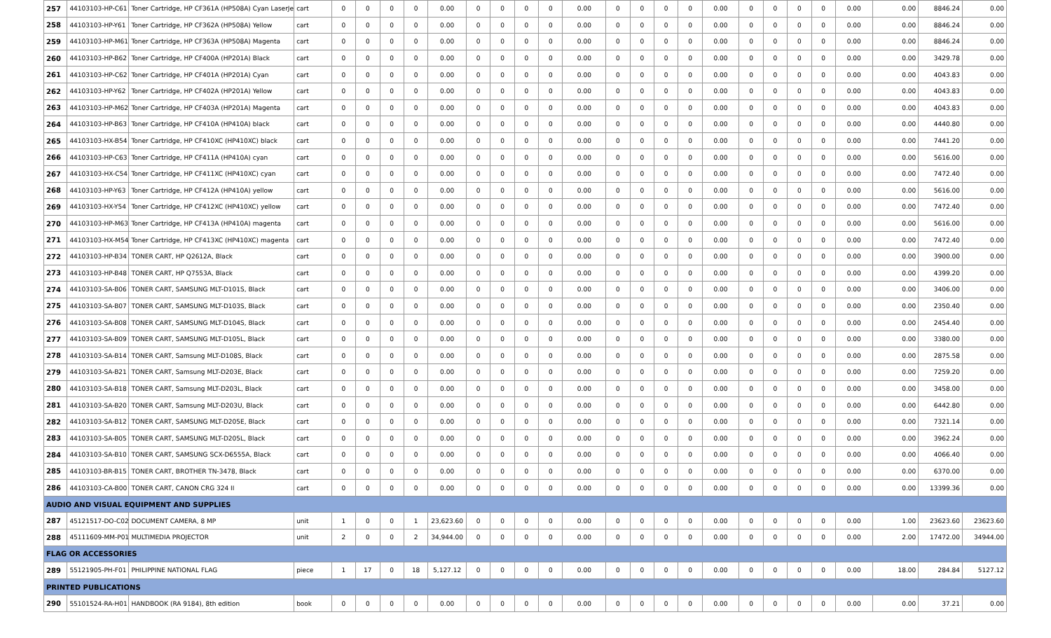| 257 | 44103103-HP-C61 | Toner Cartridge, HP CF361A (HP508A) Cyan LaserJet | cart | 0 | 0 | 0 | 0 | 0.00 | 0 | 0 | 0 | 0 | 0.00 | 0 | 0 | 0 | 0 | 0.00 | 0 | 0 | 0 | 0 | 0.00 | 0.00 | 8846.24 | 0.00 |
| 258 | 44103103-HP-Y61 | Toner Cartridge, HP CF362A (HP508A) Yellow | cart | 0 | 0 | 0 | 0 | 0.00 | 0 | 0 | 0 | 0 | 0.00 | 0 | 0 | 0 | 0 | 0.00 | 0 | 0 | 0 | 0 | 0.00 | 0.00 | 8846.24 | 0.00 |
| 259 | 44103103-HP-M61 | Toner Cartridge, HP CF363A (HP508A) Magenta | cart | 0 | 0 | 0 | 0 | 0.00 | 0 | 0 | 0 | 0 | 0.00 | 0 | 0 | 0 | 0 | 0.00 | 0 | 0 | 0 | 0 | 0.00 | 0.00 | 8846.24 | 0.00 |
| 260 | 44103103-HP-B62 | Toner Cartridge, HP CF400A (HP201A) Black | cart | 0 | 0 | 0 | 0 | 0.00 | 0 | 0 | 0 | 0 | 0.00 | 0 | 0 | 0 | 0 | 0.00 | 0 | 0 | 0 | 0 | 0.00 | 0.00 | 3429.78 | 0.00 |
| 261 | 44103103-HP-C62 | Toner Cartridge, HP CF401A (HP201A) Cyan | cart | 0 | 0 | 0 | 0 | 0.00 | 0 | 0 | 0 | 0 | 0.00 | 0 | 0 | 0 | 0 | 0.00 | 0 | 0 | 0 | 0 | 0.00 | 0.00 | 4043.83 | 0.00 |
| 262 | 44103103-HP-Y62 | Toner Cartridge, HP CF402A (HP201A) Yellow | cart | 0 | 0 | 0 | 0 | 0.00 | 0 | 0 | 0 | 0 | 0.00 | 0 | 0 | 0 | 0 | 0.00 | 0 | 0 | 0 | 0 | 0.00 | 0.00 | 4043.83 | 0.00 |
| 263 | 44103103-HP-M62 | Toner Cartridge, HP CF403A (HP201A) Magenta | cart | 0 | 0 | 0 | 0 | 0.00 | 0 | 0 | 0 | 0 | 0.00 | 0 | 0 | 0 | 0 | 0.00 | 0 | 0 | 0 | 0 | 0.00 | 0.00 | 4043.83 | 0.00 |
| 264 | 44103103-HP-B63 | Toner Cartridge, HP CF410A (HP410A) black | cart | 0 | 0 | 0 | 0 | 0.00 | 0 | 0 | 0 | 0 | 0.00 | 0 | 0 | 0 | 0 | 0.00 | 0 | 0 | 0 | 0 | 0.00 | 0.00 | 4440.80 | 0.00 |
| 265 | 44103103-HX-B54 | Toner Cartridge, HP CF410XC (HP410XC) black | cart | 0 | 0 | 0 | 0 | 0.00 | 0 | 0 | 0 | 0 | 0.00 | 0 | 0 | 0 | 0 | 0.00 | 0 | 0 | 0 | 0 | 0.00 | 0.00 | 7441.20 | 0.00 |
| 266 | 44103103-HP-C63 | Toner Cartridge, HP CF411A (HP410A) cyan | cart | 0 | 0 | 0 | 0 | 0.00 | 0 | 0 | 0 | 0 | 0.00 | 0 | 0 | 0 | 0 | 0.00 | 0 | 0 | 0 | 0 | 0.00 | 0.00 | 5616.00 | 0.00 |
| 267 | 44103103-HX-C54 | Toner Cartridge, HP CF411XC (HP410XC) cyan | cart | 0 | 0 | 0 | 0 | 0.00 | 0 | 0 | 0 | 0 | 0.00 | 0 | 0 | 0 | 0 | 0.00 | 0 | 0 | 0 | 0 | 0.00 | 0.00 | 7472.40 | 0.00 |
| 268 | 44103103-HP-Y63 | Toner Cartridge, HP CF412A (HP410A) yellow | cart | 0 | 0 | 0 | 0 | 0.00 | 0 | 0 | 0 | 0 | 0.00 | 0 | 0 | 0 | 0 | 0.00 | 0 | 0 | 0 | 0 | 0.00 | 0.00 | 5616.00 | 0.00 |
| 269 | 44103103-HX-Y54 | Toner Cartridge, HP CF412XC (HP410XC) yellow | cart | 0 | 0 | 0 | 0 | 0.00 | 0 | 0 | 0 | 0 | 0.00 | 0 | 0 | 0 | 0 | 0.00 | 0 | 0 | 0 | 0 | 0.00 | 0.00 | 7472.40 | 0.00 |
| 270 | 44103103-HP-M63 | Toner Cartridge, HP CF413A (HP410A) magenta | cart | 0 | 0 | 0 | 0 | 0.00 | 0 | 0 | 0 | 0 | 0.00 | 0 | 0 | 0 | 0 | 0.00 | 0 | 0 | 0 | 0 | 0.00 | 0.00 | 5616.00 | 0.00 |
| 271 | 44103103-HX-M54 | Toner Cartridge, HP CF413XC (HP410XC) magenta | cart | 0 | 0 | 0 | 0 | 0.00 | 0 | 0 | 0 | 0 | 0.00 | 0 | 0 | 0 | 0 | 0.00 | 0 | 0 | 0 | 0 | 0.00 | 0.00 | 7472.40 | 0.00 |
| 272 | 44103103-HP-B34 | TONER CART, HP Q2612A, Black | cart | 0 | 0 | 0 | 0 | 0.00 | 0 | 0 | 0 | 0 | 0.00 | 0 | 0 | 0 | 0 | 0.00 | 0 | 0 | 0 | 0 | 0.00 | 0.00 | 3900.00 | 0.00 |
| 273 | 44103103-HP-B48 | TONER CART, HP Q7553A, Black | cart | 0 | 0 | 0 | 0 | 0.00 | 0 | 0 | 0 | 0 | 0.00 | 0 | 0 | 0 | 0 | 0.00 | 0 | 0 | 0 | 0 | 0.00 | 0.00 | 4399.20 | 0.00 |
| 274 | 44103103-SA-B06 | TONER CART, SAMSUNG MLT-D101S, Black | cart | 0 | 0 | 0 | 0 | 0.00 | 0 | 0 | 0 | 0 | 0.00 | 0 | 0 | 0 | 0 | 0.00 | 0 | 0 | 0 | 0 | 0.00 | 0.00 | 3406.00 | 0.00 |
| 275 | 44103103-SA-B07 | TONER CART, SAMSUNG MLT-D103S, Black | cart | 0 | 0 | 0 | 0 | 0.00 | 0 | 0 | 0 | 0 | 0.00 | 0 | 0 | 0 | 0 | 0.00 | 0 | 0 | 0 | 0 | 0.00 | 0.00 | 2350.40 | 0.00 |
| 276 | 44103103-SA-B08 | TONER CART, SAMSUNG MLT-D104S, Black | cart | 0 | 0 | 0 | 0 | 0.00 | 0 | 0 | 0 | 0 | 0.00 | 0 | 0 | 0 | 0 | 0.00 | 0 | 0 | 0 | 0 | 0.00 | 0.00 | 2454.40 | 0.00 |
| 277 | 44103103-SA-B09 | TONER CART, SAMSUNG MLT-D105L, Black | cart | 0 | 0 | 0 | 0 | 0.00 | 0 | 0 | 0 | 0 | 0.00 | 0 | 0 | 0 | 0 | 0.00 | 0 | 0 | 0 | 0 | 0.00 | 0.00 | 3380.00 | 0.00 |
| 278 | 44103103-SA-B14 | TONER CART, Samsung MLT-D108S, Black | cart | 0 | 0 | 0 | 0 | 0.00 | 0 | 0 | 0 | 0 | 0.00 | 0 | 0 | 0 | 0 | 0.00 | 0 | 0 | 0 | 0 | 0.00 | 0.00 | 2875.58 | 0.00 |
| 279 | 44103103-SA-B21 | TONER CART, Samsung MLT-D203E, Black | cart | 0 | 0 | 0 | 0 | 0.00 | 0 | 0 | 0 | 0 | 0.00 | 0 | 0 | 0 | 0 | 0.00 | 0 | 0 | 0 | 0 | 0.00 | 0.00 | 7259.20 | 0.00 |
| 280 | 44103103-SA-B18 | TONER CART, Samsung MLT-D203L, Black | cart | 0 | 0 | 0 | 0 | 0.00 | 0 | 0 | 0 | 0 | 0.00 | 0 | 0 | 0 | 0 | 0.00 | 0 | 0 | 0 | 0 | 0.00 | 0.00 | 3458.00 | 0.00 |
| 281 | 44103103-SA-B20 | TONER CART, Samsung MLT-D203U, Black | cart | 0 | 0 | 0 | 0 | 0.00 | 0 | 0 | 0 | 0 | 0.00 | 0 | 0 | 0 | 0 | 0.00 | 0 | 0 | 0 | 0 | 0.00 | 0.00 | 6442.80 | 0.00 |
| 282 | 44103103-SA-B12 | TONER CART, SAMSUNG MLT-D205E, Black | cart | 0 | 0 | 0 | 0 | 0.00 | 0 | 0 | 0 | 0 | 0.00 | 0 | 0 | 0 | 0 | 0.00 | 0 | 0 | 0 | 0 | 0.00 | 0.00 | 7321.14 | 0.00 |
| 283 | 44103103-SA-B05 | TONER CART, SAMSUNG MLT-D205L, Black | cart | 0 | 0 | 0 | 0 | 0.00 | 0 | 0 | 0 | 0 | 0.00 | 0 | 0 | 0 | 0 | 0.00 | 0 | 0 | 0 | 0 | 0.00 | 0.00 | 3962.24 | 0.00 |
| 284 | 44103103-SA-B10 | TONER CART, SAMSUNG SCX-D6555A, Black | cart | 0 | 0 | 0 | 0 | 0.00 | 0 | 0 | 0 | 0 | 0.00 | 0 | 0 | 0 | 0 | 0.00 | 0 | 0 | 0 | 0 | 0.00 | 0.00 | 4066.40 | 0.00 |
| 285 | 44103103-BR-B15 | TONER CART, BROTHER TN-3478, Black | cart | 0 | 0 | 0 | 0 | 0.00 | 0 | 0 | 0 | 0 | 0.00 | 0 | 0 | 0 | 0 | 0.00 | 0 | 0 | 0 | 0 | 0.00 | 0.00 | 6370.00 | 0.00 |
| 286 | 44103103-CA-B00 | TONER CART, CANON CRG 324 II | cart | 0 | 0 | 0 | 0 | 0.00 | 0 | 0 | 0 | 0 | 0.00 | 0 | 0 | 0 | 0 | 0.00 | 0 | 0 | 0 | 0 | 0.00 | 0.00 | 13399.36 | 0.00 |
| AUDIO AND VISUAL EQUIPMENT AND SUPPLIES | | | | | | | | | | | | | | | | | | | | | | | | | | |
| 287 | 45121517-DO-C02 | DOCUMENT CAMERA, 8 MP | unit | 1 | 0 | 0 | 1 | 23,623.60 | 0 | 0 | 0 | 0 | 0.00 | 0 | 0 | 0 | 0 | 0.00 | 0 | 0 | 0 | 0 | 0.00 | 1.00 | 23623.60 | 23623.60 |
| 288 | 45111609-MM-P01 | MULTIMEDIA PROJECTOR | unit | 2 | 0 | 0 | 2 | 34,944.00 | 0 | 0 | 0 | 0 | 0.00 | 0 | 0 | 0 | 0 | 0.00 | 0 | 0 | 0 | 0 | 0.00 | 2.00 | 17472.00 | 34944.00 |
| FLAG OR ACCESSORIES | | | | | | | | | | | | | | | | | | | | | | | | | | |
| 289 | 55121905-PH-F01 | PHILIPPINE NATIONAL FLAG | piece | 1 | 17 | 0 | 18 | 5,127.12 | 0 | 0 | 0 | 0 | 0.00 | 0 | 0 | 0 | 0 | 0.00 | 0 | 0 | 0 | 0 | 0.00 | 18.00 | 284.84 | 5127.12 |
| PRINTED PUBLICATIONS | | | | | | | | | | | | | | | | | | | | | | | | | | |
| 290 | 55101524-RA-H01 | HANDBOOK (RA 9184), 8th edition | book | 0 | 0 | 0 | 0 | 0.00 | 0 | 0 | 0 | 0 | 0.00 | 0 | 0 | 0 | 0 | 0.00 | 0 | 0 | 0 | 0 | 0.00 | 0.00 | 37.21 | 0.00 |